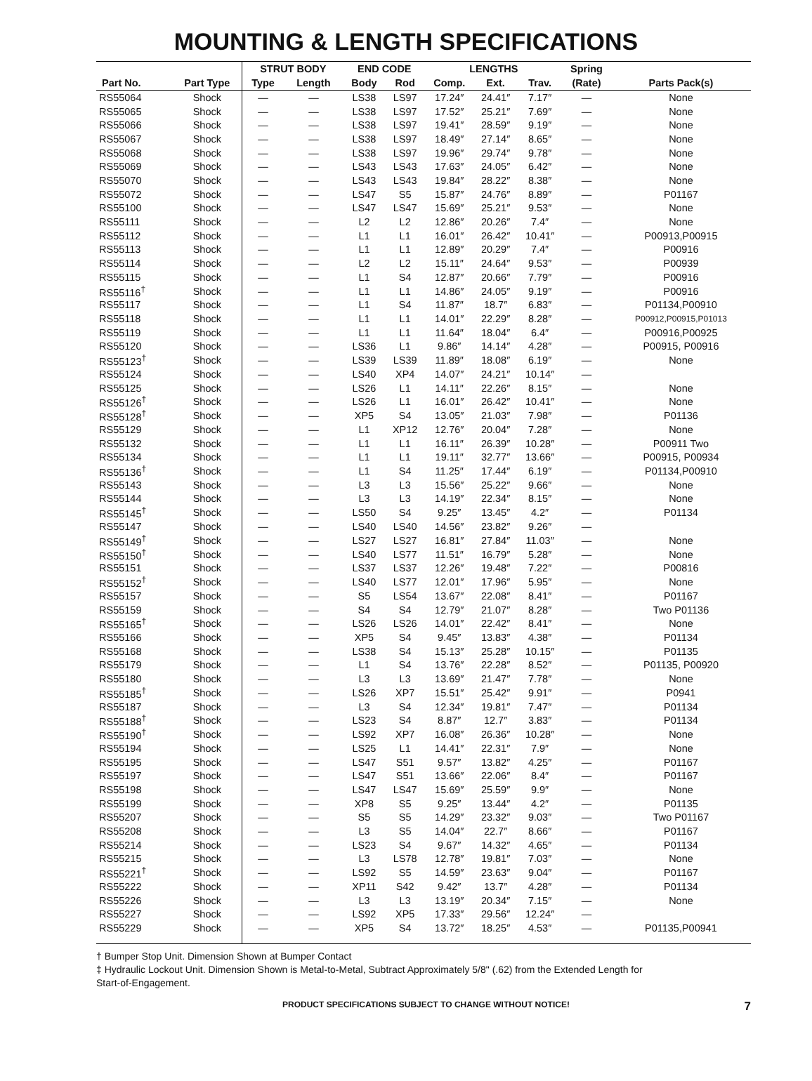MOUNTING & LENGTH SPECIFICATIONS
| | | STRUT BODY | | END CODE | | LENGTHS | | | Spring | |
| --- | --- | --- | --- | --- | --- | --- | --- | --- | --- | --- |
| Part No. | Part Type | Type | Length | Body | Rod | Comp. | Ext. | Trav. | (Rate) | Parts Pack(s) |
| RS55064 | Shock | — | — | LS38 | LS97 | 17.24″ | 24.41″ | 7.17″ | — | None |
| RS55065 | Shock | — | — | LS38 | LS97 | 17.52″ | 25.21″ | 7.69″ | — | None |
| RS55066 | Shock | — | — | LS38 | LS97 | 19.41″ | 28.59″ | 9.19″ | — | None |
| RS55067 | Shock | — | — | LS38 | LS97 | 18.49″ | 27.14″ | 8.65″ | — | None |
| RS55068 | Shock | — | — | LS38 | LS97 | 19.96″ | 29.74″ | 9.78″ | — | None |
| RS55069 | Shock | — | — | LS43 | LS43 | 17.63″ | 24.05″ | 6.42″ | — | None |
| RS55070 | Shock | — | — | LS43 | LS43 | 19.84″ | 28.22″ | 8.38″ | — | None |
| RS55072 | Shock | — | — | LS47 | S5 | 15.87″ | 24.76″ | 8.89″ | — | P01167 |
| RS55100 | Shock | — | — | LS47 | LS47 | 15.69″ | 25.21″ | 9.53″ | — | None |
| RS55111 | Shock | — | — | L2 | L2 | 12.86″ | 20.26″ | 7.4″ | — | None |
| RS55112 | Shock | — | — | L1 | L1 | 16.01″ | 26.42″ | 10.41″ | — | P00913,P00915 |
| RS55113 | Shock | — | — | L1 | L1 | 12.89″ | 20.29″ | 7.4″ | — | P00916 |
| RS55114 | Shock | — | — | L2 | L2 | 15.11″ | 24.64″ | 9.53″ | — | P00939 |
| RS55115 | Shock | — | — | L1 | S4 | 12.87″ | 20.66″ | 7.79″ | — | P00916 |
| RS55116<sup>†</sup> | Shock | — | — | L1 | L1 | 14.86″ | 24.05″ | 9.19″ | — | P00916 |
| RS55117 | Shock | — | — | L1 | S4 | 11.87″ | 18.7″ | 6.83″ | — | P01134,P00910 |
| RS55118 | Shock | — | — | L1 | L1 | 14.01″ | 22.29″ | 8.28″ | — | P00912,P00915,P01013 |
| RS55119 | Shock | — | — | L1 | L1 | 11.64″ | 18.04″ | 6.4″ | — | P00916,P00925 |
| RS55120 | Shock | — | — | LS36 | L1 | 9.86″ | 14.14″ | 4.28″ | — | P00915, P00916 |
| RS55123<sup>†</sup> | Shock | — | — | LS39 | LS39 | 11.89″ | 18.08″ | 6.19″ | — | None |
| RS55124 | Shock | — | — | LS40 | XP4 | 14.07″ | 24.21″ | 10.14″ | — | |
| RS55125 | Shock | — | — | LS26 | L1 | 14.11″ | 22.26″ | 8.15″ | — | None |
| RS55126<sup>†</sup> | Shock | — | — | LS26 | L1 | 16.01″ | 26.42″ | 10.41″ | — | None |
| RS55128<sup>†</sup> | Shock | — | — | XP5 | S4 | 13.05″ | 21.03″ | 7.98″ | — | P01136 |
| RS55129 | Shock | — | — | L1 | XP12 | 12.76″ | 20.04″ | 7.28″ | — | None |
| RS55132 | Shock | — | — | L1 | L1 | 16.11″ | 26.39″ | 10.28″ | — | P00911 Two |
| RS55134 | Shock | — | — | L1 | L1 | 19.11″ | 32.77″ | 13.66″ | — | P00915, P00934 |
| RS55136<sup>†</sup> | Shock | — | — | L1 | S4 | 11.25″ | 17.44″ | 6.19″ | — | P01134,P00910 |
| RS55143 | Shock | — | — | L3 | L3 | 15.56″ | 25.22″ | 9.66″ | — | None |
| RS55144 | Shock | — | — | L3 | L3 | 14.19″ | 22.34″ | 8.15″ | — | None |
| RS55145<sup>†</sup> | Shock | — | — | LS50 | S4 | 9.25″ | 13.45″ | 4.2″ | — | P01134 |
| RS55147 | Shock | — | — | LS40 | LS40 | 14.56″ | 23.82″ | 9.26″ | — | |
| RS55149<sup>†</sup> | Shock | — | — | LS27 | LS27 | 16.81″ | 27.84″ | 11.03″ | — | None |
| RS55150<sup>†</sup> | Shock | — | — | LS40 | LS77 | 11.51″ | 16.79″ | 5.28″ | — | None |
| RS55151 | Shock | — | — | LS37 | LS37 | 12.26″ | 19.48″ | 7.22″ | — | P00816 |
| RS55152<sup>†</sup> | Shock | — | — | LS40 | LS77 | 12.01″ | 17.96″ | 5.95″ | — | None |
| RS55157 | Shock | — | — | S5 | LS54 | 13.67″ | 22.08″ | 8.41″ | — | P01167 |
| RS55159 | Shock | — | — | S4 | S4 | 12.79″ | 21.07″ | 8.28″ | — | Two P01136 |
| RS55165<sup>†</sup> | Shock | — | — | LS26 | LS26 | 14.01″ | 22.42″ | 8.41″ | — | None |
| RS55166 | Shock | — | — | XP5 | S4 | 9.45″ | 13.83″ | 4.38″ | — | P01134 |
| RS55168 | Shock | — | — | LS38 | S4 | 15.13″ | 25.28″ | 10.15″ | — | P01135 |
| RS55179 | Shock | — | — | L1 | S4 | 13.76″ | 22.28″ | 8.52″ | — | P01135, P00920 |
| RS55180 | Shock | — | — | L3 | L3 | 13.69″ | 21.47″ | 7.78″ | — | None |
| RS55185<sup>†</sup> | Shock | — | — | LS26 | XP7 | 15.51″ | 25.42″ | 9.91″ | — | P0941 |
| RS55187 | Shock | — | — | L3 | S4 | 12.34″ | 19.81″ | 7.47″ | — | P01134 |
| RS55188<sup>†</sup> | Shock | — | — | LS23 | S4 | 8.87″ | 12.7″ | 3.83″ | — | P01134 |
| RS55190<sup>†</sup> | Shock | — | — | LS92 | XP7 | 16.08″ | 26.36″ | 10.28″ | — | None |
| RS55194 | Shock | — | — | LS25 | L1 | 14.41″ | 22.31″ | 7.9″ | — | None |
| RS55195 | Shock | — | — | LS47 | S51 | 9.57″ | 13.82″ | 4.25″ | — | P01167 |
| RS55197 | Shock | — | — | LS47 | S51 | 13.66″ | 22.06″ | 8.4″ | — | P01167 |
| RS55198 | Shock | — | — | LS47 | LS47 | 15.69″ | 25.59″ | 9.9″ | — | None |
| RS55199 | Shock | — | — | XP8 | S5 | 9.25″ | 13.44″ | 4.2″ | — | P01135 |
| RS55207 | Shock | — | — | S5 | S5 | 14.29″ | 23.32″ | 9.03″ | — | Two P01167 |
| RS55208 | Shock | — | — | L3 | S5 | 14.04″ | 22.7″ | 8.66″ | — | P01167 |
| RS55214 | Shock | — | — | LS23 | S4 | 9.67″ | 14.32″ | 4.65″ | — | P01134 |
| RS55215 | Shock | — | — | L3 | LS78 | 12.78″ | 19.81″ | 7.03″ | — | None |
| RS55221<sup>†</sup> | Shock | — | — | LS92 | S5 | 14.59″ | 23.63″ | 9.04″ | — | P01167 |
| RS55222 | Shock | — | — | XP11 | S42 | 9.42″ | 13.7″ | 4.28″ | — | P01134 |
| RS55226 | Shock | — | — | L3 | L3 | 13.19″ | 20.34″ | 7.15″ | — | None |
| RS55227 | Shock | — | — | LS92 | XP5 | 17.33″ | 29.56″ | 12.24″ | — | |
| RS55229 | Shock | — | — | XP5 | S4 | 13.72″ | 18.25″ | 4.53″ | — | P01135,P00941 |
† Bumper Stop Unit. Dimension Shown at Bumper Contact
‡ Hydraulic Lockout Unit. Dimension Shown is Metal-to-Metal, Subtract Approximately 5/8" (.62) from the Extended Length for
Start-of-Engagement.
PRODUCT SPECIFICATIONS SUBJECT TO CHANGE WITHOUT NOTICE! 7